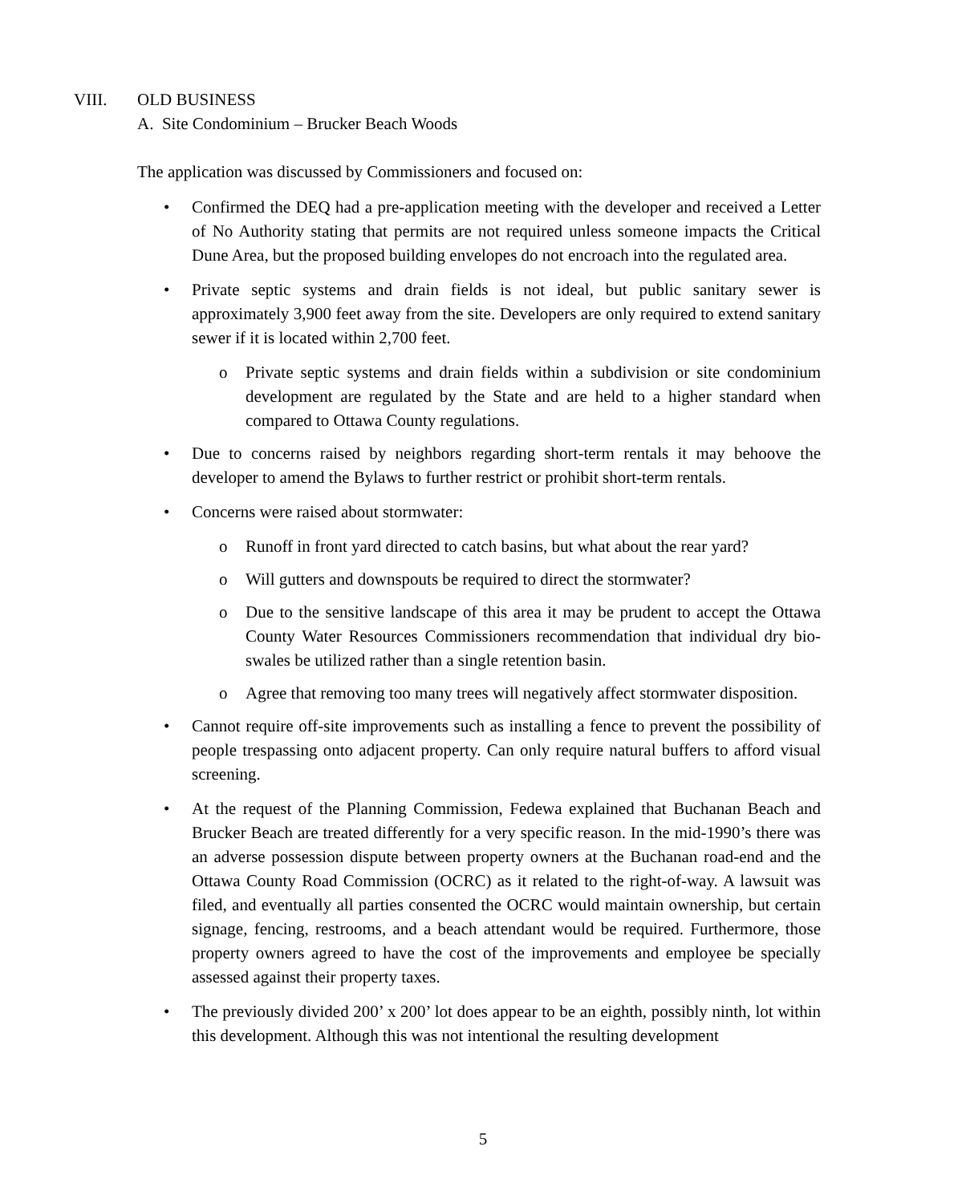VIII. OLD BUSINESS
A. Site Condominium – Brucker Beach Woods
The application was discussed by Commissioners and focused on:
• Confirmed the DEQ had a pre-application meeting with the developer and received a Letter of No Authority stating that permits are not required unless someone impacts the Critical Dune Area, but the proposed building envelopes do not encroach into the regulated area.
• Private septic systems and drain fields is not ideal, but public sanitary sewer is approximately 3,900 feet away from the site. Developers are only required to extend sanitary sewer if it is located within 2,700 feet.
o Private septic systems and drain fields within a subdivision or site condominium development are regulated by the State and are held to a higher standard when compared to Ottawa County regulations.
• Due to concerns raised by neighbors regarding short-term rentals it may behoove the developer to amend the Bylaws to further restrict or prohibit short-term rentals.
• Concerns were raised about stormwater:
o Runoff in front yard directed to catch basins, but what about the rear yard?
o Will gutters and downspouts be required to direct the stormwater?
o Due to the sensitive landscape of this area it may be prudent to accept the Ottawa County Water Resources Commissioners recommendation that individual dry bio-swales be utilized rather than a single retention basin.
o Agree that removing too many trees will negatively affect stormwater disposition.
• Cannot require off-site improvements such as installing a fence to prevent the possibility of people trespassing onto adjacent property. Can only require natural buffers to afford visual screening.
• At the request of the Planning Commission, Fedewa explained that Buchanan Beach and Brucker Beach are treated differently for a very specific reason. In the mid-1990’s there was an adverse possession dispute between property owners at the Buchanan road-end and the Ottawa County Road Commission (OCRC) as it related to the right-of-way. A lawsuit was filed, and eventually all parties consented the OCRC would maintain ownership, but certain signage, fencing, restrooms, and a beach attendant would be required. Furthermore, those property owners agreed to have the cost of the improvements and employee be specially assessed against their property taxes.
• The previously divided 200’ x 200’ lot does appear to be an eighth, possibly ninth, lot within this development. Although this was not intentional the resulting development
5